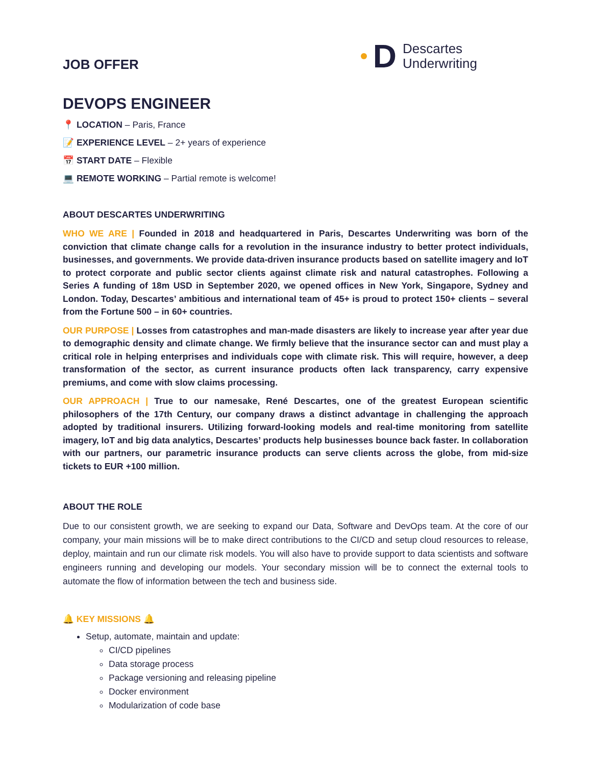JOB OFFER
D
Descartes
Underwriting
DEVOPS ENGINEER
📍 LOCATION – Paris, France
📝 EXPERIENCE LEVEL – 2+ years of experience
📅 START DATE – Flexible
💻 REMOTE WORKING – Partial remote is welcome!
ABOUT DESCARTES UNDERWRITING
WHO WE ARE | Founded in 2018 and headquartered in Paris, Descartes Underwriting was born of the conviction that climate change calls for a revolution in the insurance industry to better protect individuals, businesses, and governments. We provide data-driven insurance products based on satellite imagery and IoT to protect corporate and public sector clients against climate risk and natural catastrophes. Following a Series A funding of 18m USD in September 2020, we opened offices in New York, Singapore, Sydney and London. Today, Descartes’ ambitious and international team of 45+ is proud to protect 150+ clients – several from the Fortune 500 – in 60+ countries.
OUR PURPOSE | Losses from catastrophes and man-made disasters are likely to increase year after year due to demographic density and climate change. We firmly believe that the insurance sector can and must play a critical role in helping enterprises and individuals cope with climate risk. This will require, however, a deep transformation of the sector, as current insurance products often lack transparency, carry expensive premiums, and come with slow claims processing.
OUR APPROACH | True to our namesake, René Descartes, one of the greatest European scientific philosophers of the 17th Century, our company draws a distinct advantage in challenging the approach adopted by traditional insurers. Utilizing forward-looking models and real-time monitoring from satellite imagery, IoT and big data analytics, Descartes’ products help businesses bounce back faster. In collaboration with our partners, our parametric insurance products can serve clients across the globe, from mid-size tickets to EUR +100 million.
ABOUT THE ROLE
Due to our consistent growth, we are seeking to expand our Data, Software and DevOps team. At the core of our company, your main missions will be to make direct contributions to the CI/CD and setup cloud resources to release, deploy, maintain and run our climate risk models. You will also have to provide support to data scientists and software engineers running and developing our models. Your secondary mission will be to connect the external tools to automate the flow of information between the tech and business side.
🔔 KEY MISSIONS 🔔
Setup, automate, maintain and update:
CI/CD pipelines
Data storage process
Package versioning and releasing pipeline
Docker environment
Modularization of code base